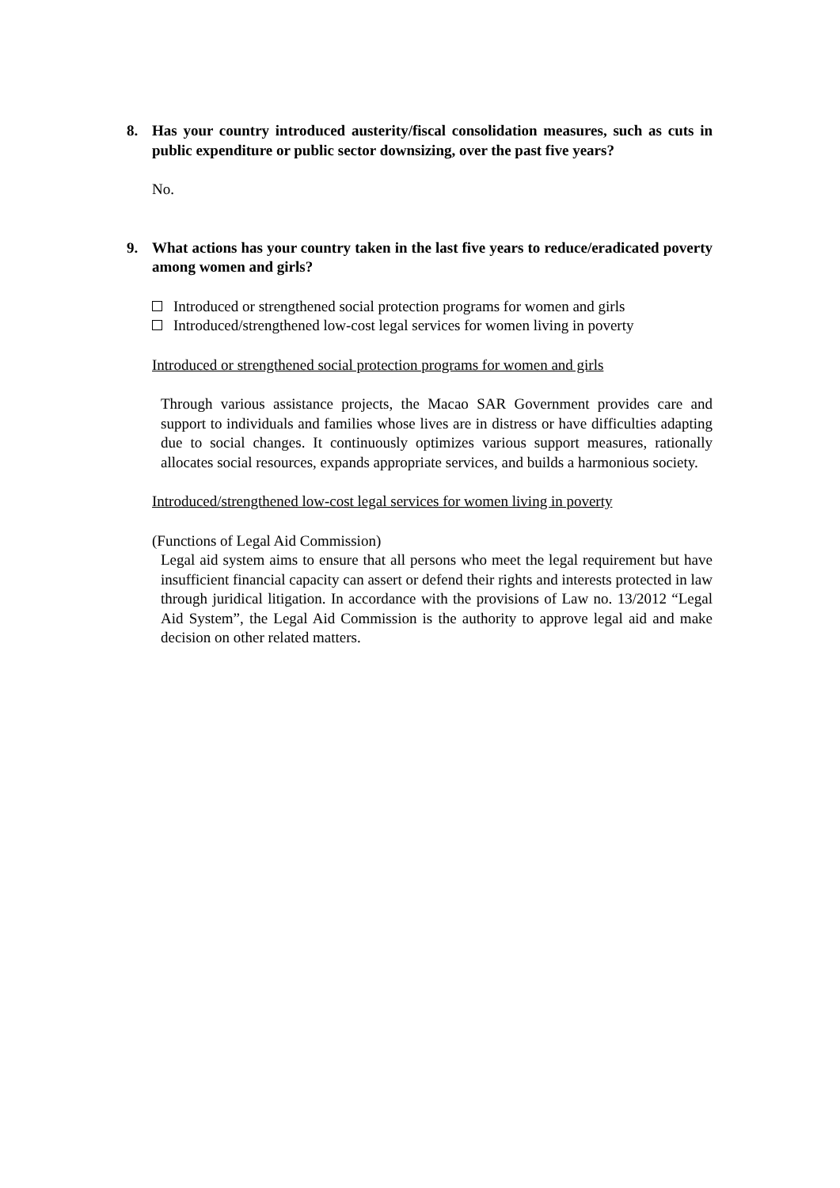8. Has your country introduced austerity/fiscal consolidation measures, such as cuts in public expenditure or public sector downsizing, over the past five years?
No.
9. What actions has your country taken in the last five years to reduce/eradicated poverty among women and girls?
Introduced or strengthened social protection programs for women and girls
Introduced/strengthened low-cost legal services for women living in poverty
Introduced or strengthened social protection programs for women and girls
Through various assistance projects, the Macao SAR Government provides care and support to individuals and families whose lives are in distress or have difficulties adapting due to social changes. It continuously optimizes various support measures, rationally allocates social resources, expands appropriate services, and builds a harmonious society.
Introduced/strengthened low-cost legal services for women living in poverty
(Functions of Legal Aid Commission)
Legal aid system aims to ensure that all persons who meet the legal requirement but have insufficient financial capacity can assert or defend their rights and interests protected in law through juridical litigation. In accordance with the provisions of Law no. 13/2012 “Legal Aid System”, the Legal Aid Commission is the authority to approve legal aid and make decision on other related matters.